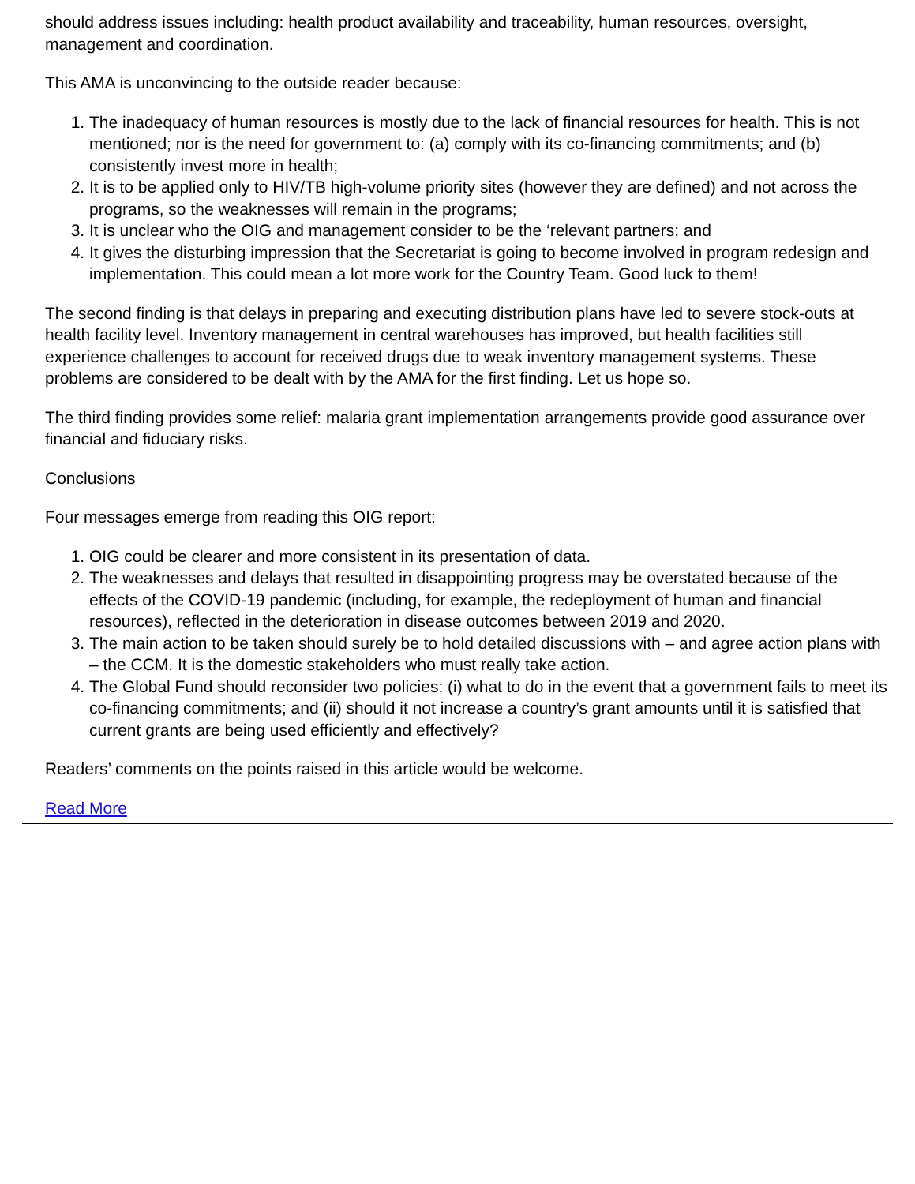should address issues including: health product availability and traceability, human resources, oversight, management and coordination.
This AMA is unconvincing to the outside reader because:
1. The inadequacy of human resources is mostly due to the lack of financial resources for health. This is not mentioned; nor is the need for government to: (a) comply with its co-financing commitments; and (b) consistently invest more in health;
2. It is to be applied only to HIV/TB high-volume priority sites (however they are defined) and not across the programs, so the weaknesses will remain in the programs;
3. It is unclear who the OIG and management consider to be the ‘relevant partners; and
4. It gives the disturbing impression that the Secretariat is going to become involved in program redesign and implementation. This could mean a lot more work for the Country Team. Good luck to them!
The second finding is that delays in preparing and executing distribution plans have led to severe stock-outs at health facility level. Inventory management in central warehouses has improved, but health facilities still experience challenges to account for received drugs due to weak inventory management systems. These problems are considered to be dealt with by the AMA for the first finding. Let us hope so.
The third finding provides some relief: malaria grant implementation arrangements provide good assurance over financial and fiduciary risks.
Conclusions
Four messages emerge from reading this OIG report:
1. OIG could be clearer and more consistent in its presentation of data.
2. The weaknesses and delays that resulted in disappointing progress may be overstated because of the effects of the COVID-19 pandemic (including, for example, the redeployment of human and financial resources), reflected in the deterioration in disease outcomes between 2019 and 2020.
3. The main action to be taken should surely be to hold detailed discussions with – and agree action plans with – the CCM. It is the domestic stakeholders who must really take action.
4. The Global Fund should reconsider two policies: (i) what to do in the event that a government fails to meet its co-financing commitments; and (ii) should it not increase a country’s grant amounts until it is satisfied that current grants are being used efficiently and effectively?
Readers’ comments on the points raised in this article would be welcome.
Read More